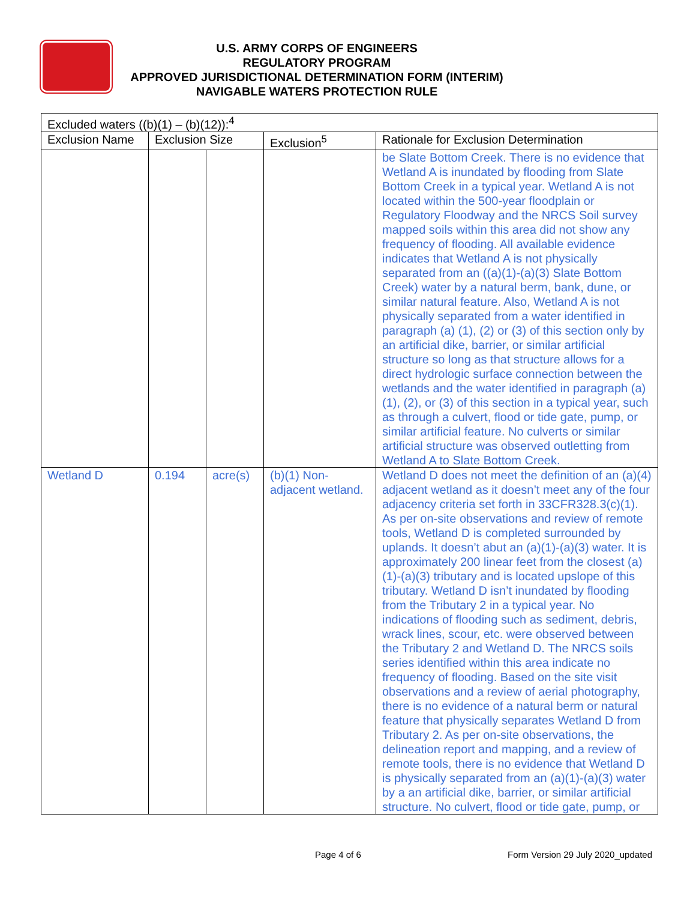U.S. ARMY CORPS OF ENGINEERS
REGULATORY PROGRAM
APPROVED JURISDICTIONAL DETERMINATION FORM (INTERIM)
NAVIGABLE WATERS PROTECTION RULE
| Excluded waters ((b)(1) – (b)(12)):<sup>4</sup> | | | | |
| --- | --- | --- | --- | --- |
| Exclusion Name | Exclusion Size | | Exclusion<sup>5</sup> | Rationale for Exclusion Determination |
| | | | | be Slate Bottom Creek. There is no evidence that Wetland A is inundated by flooding from Slate Bottom Creek in a typical year. Wetland A is not located within the 500-year floodplain or Regulatory Floodway and the NRCS Soil survey mapped soils within this area did not show any frequency of flooding. All available evidence indicates that Wetland A is not physically separated from an ((a)(1)-(a)(3) Slate Bottom Creek) water by a natural berm, bank, dune, or similar natural feature. Also, Wetland A is not physically separated from a water identified in paragraph (a) (1), (2) or (3) of this section only by an artificial dike, barrier, or similar artificial structure so long as that structure allows for a direct hydrologic surface connection between the wetlands and the water identified in paragraph (a)(1), (2), or (3) of this section in a typical year, such as through a culvert, flood or tide gate, pump, or similar artificial feature. No culverts or similar artificial structure was observed outletting from Wetland A to Slate Bottom Creek. |
| Wetland D | 0.194 | acre(s) | (b)(1) Non-adjacent wetland. | Wetland D does not meet the definition of an (a)(4) adjacent wetland as it doesn’t meet any of the four adjacency criteria set forth in 33CFR328.3(c)(1). As per on-site observations and review of remote tools, Wetland D is completed surrounded by uplands. It doesn’t abut an (a)(1)-(a)(3) water. It is approximately 200 linear feet from the closest (a)(1)-(a)(3) tributary and is located upslope of this tributary. Wetland D isn’t inundated by flooding from the Tributary 2 in a typical year. No indications of flooding such as sediment, debris, wrack lines, scour, etc. were observed between the Tributary 2 and Wetland D. The NRCS soils series identified within this area indicate no frequency of flooding. Based on the site visit observations and a review of aerial photography, there is no evidence of a natural berm or natural feature that physically separates Wetland D from Tributary 2. As per on-site observations, the delineation report and mapping, and a review of remote tools, there is no evidence that Wetland D is physically separated from an (a)(1)-(a)(3) water by a an artificial dike, barrier, or similar artificial structure. No culvert, flood or tide gate, pump, or |
Page 4 of 6
Form Version 29 July 2020_updated